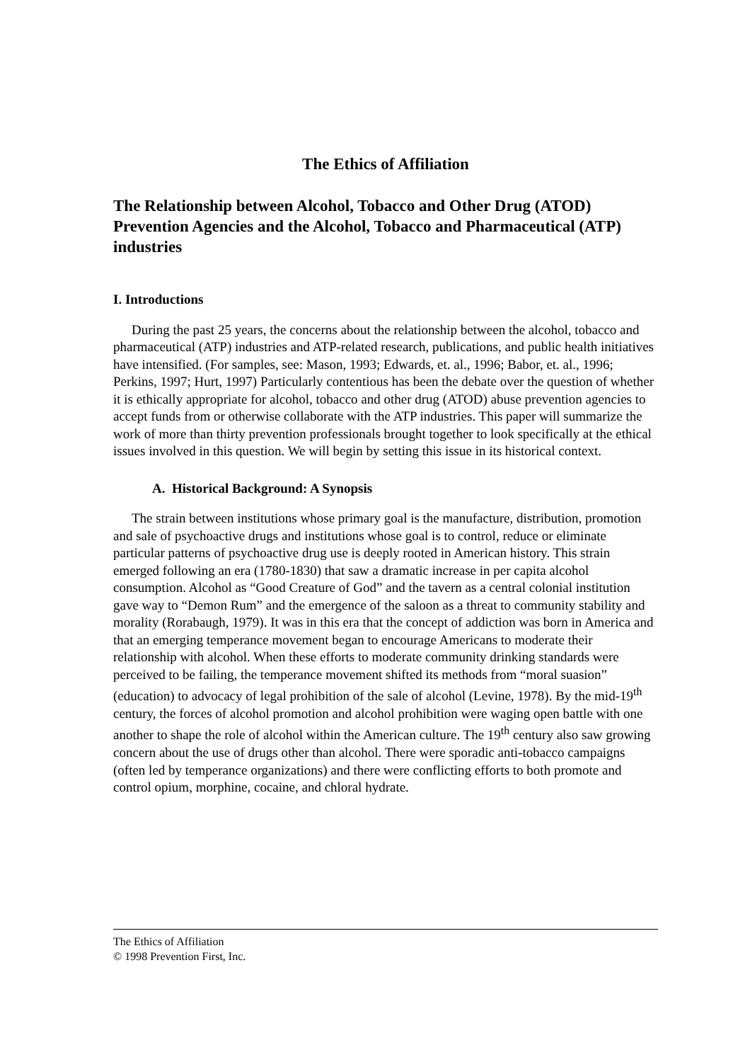The Ethics of Affiliation
The Relationship between Alcohol, Tobacco and Other Drug (ATOD) Prevention Agencies and the Alcohol, Tobacco and Pharmaceutical (ATP) industries
I. Introductions
During the past 25 years, the concerns about the relationship between the alcohol, tobacco and pharmaceutical (ATP) industries and ATP-related research, publications, and public health initiatives have intensified. (For samples, see: Mason, 1993; Edwards, et. al., 1996; Babor, et. al., 1996; Perkins, 1997; Hurt, 1997) Particularly contentious has been the debate over the question of whether it is ethically appropriate for alcohol, tobacco and other drug (ATOD) abuse prevention agencies to accept funds from or otherwise collaborate with the ATP industries. This paper will summarize the work of more than thirty prevention professionals brought together to look specifically at the ethical issues involved in this question. We will begin by setting this issue in its historical context.
A. Historical Background: A Synopsis
The strain between institutions whose primary goal is the manufacture, distribution, promotion and sale of psychoactive drugs and institutions whose goal is to control, reduce or eliminate particular patterns of psychoactive drug use is deeply rooted in American history. This strain emerged following an era (1780-1830) that saw a dramatic increase in per capita alcohol consumption. Alcohol as “Good Creature of God” and the tavern as a central colonial institution gave way to “Demon Rum” and the emergence of the saloon as a threat to community stability and morality (Rorabaugh, 1979). It was in this era that the concept of addiction was born in America and that an emerging temperance movement began to encourage Americans to moderate their relationship with alcohol. When these efforts to moderate community drinking standards were perceived to be failing, the temperance movement shifted its methods from “moral suasion” (education) to advocacy of legal prohibition of the sale of alcohol (Levine, 1978). By the mid-19<sup>th</sup> century, the forces of alcohol promotion and alcohol prohibition were waging open battle with one another to shape the role of alcohol within the American culture. The 19<sup>th</sup> century also saw growing concern about the use of drugs other than alcohol. There were sporadic anti-tobacco campaigns (often led by temperance organizations) and there were conflicting efforts to both promote and control opium, morphine, cocaine, and chloral hydrate.
The Ethics of Affiliation
© 1998 Prevention First, Inc.